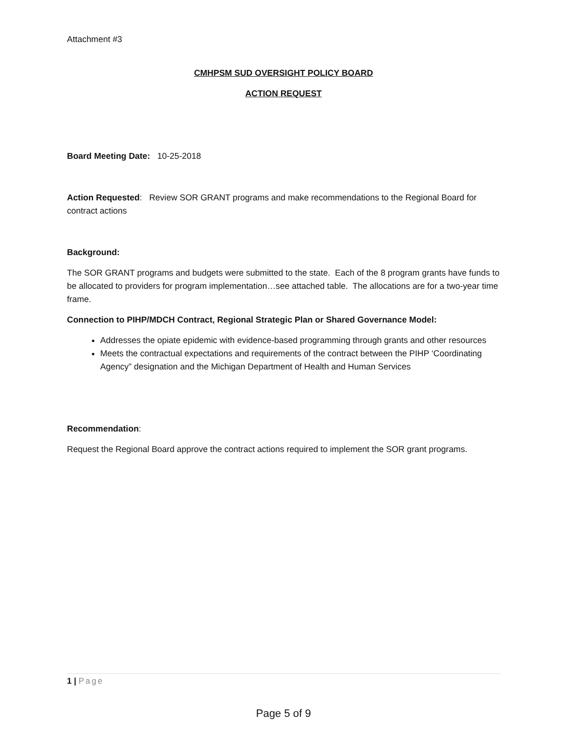Attachment #3
CMHPSM SUD OVERSIGHT POLICY BOARD
ACTION REQUEST
Board Meeting Date: 10-25-2018
Action Requested: Review SOR GRANT programs and make recommendations to the Regional Board for contract actions
Background:
The SOR GRANT programs and budgets were submitted to the state. Each of the 8 program grants have funds to be allocated to providers for program implementation…see attached table. The allocations are for a two-year time frame.
Connection to PIHP/MDCH Contract, Regional Strategic Plan or Shared Governance Model:
Addresses the opiate epidemic with evidence-based programming through grants and other resources
Meets the contractual expectations and requirements of the contract between the PIHP ‘Coordinating Agency” designation and the Michigan Department of Health and Human Services
Recommendation:
Request the Regional Board approve the contract actions required to implement the SOR grant programs.
1 | Page
Page 5 of 9